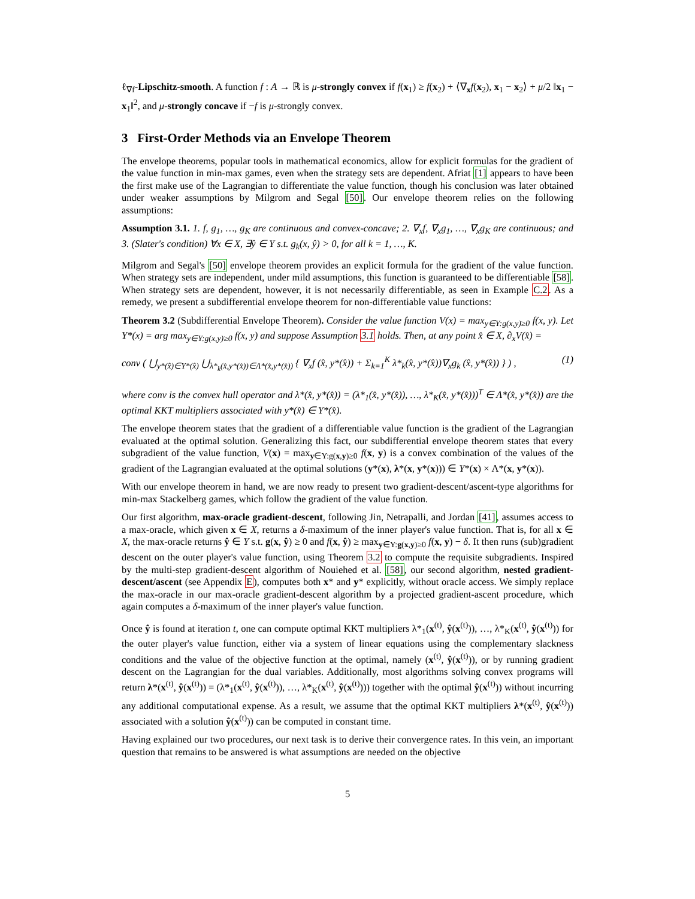ℓ<sub>∇f</sub>-Lipschitz-smooth. A function f : A → ℝ is μ-strongly convex if f(x<sub>1</sub>) ≥ f(x<sub>2</sub>) + ⟨∇<sub>x</sub>f(x<sub>2</sub>), x<sub>1</sub> − x<sub>2</sub>⟩ + μ/2 ‖x<sub>1</sub> − x<sub>1</sub>‖<sup>2</sup>, and μ-strongly concave if −f is μ-strongly convex.
3 First-Order Methods via an Envelope Theorem
The envelope theorems, popular tools in mathematical economics, allow for explicit formulas for the gradient of the value function in min-max games, even when the strategy sets are dependent. Afriat [1] appears to have been the first make use of the Lagrangian to differentiate the value function, though his conclusion was later obtained under weaker assumptions by Milgrom and Segal [50]. Our envelope theorem relies on the following assumptions:
Assumption 3.1. 1. f, g<sub>1</sub>, …, g<sub>K</sub> are continuous and convex-concave; 2. ∇<sub>x</sub>f, ∇<sub>x</sub>g<sub>1</sub>, …, ∇<sub>x</sub>g<sub>K</sub> are continuous; and 3. (Slater's condition) ∀x ∈ X, ∃ŷ ∈ Y s.t. g<sub>k</sub>(x, ŷ) > 0, for all k = 1, …, K.
Milgrom and Segal's [50] envelope theorem provides an explicit formula for the gradient of the value function. When strategy sets are independent, under mild assumptions, this function is guaranteed to be differentiable [58]. When strategy sets are dependent, however, it is not necessarily differentiable, as seen in Example C.2. As a remedy, we present a subdifferential envelope theorem for non-differentiable value functions:
Theorem 3.2 (Subdifferential Envelope Theorem). Consider the value function V(x) = max<sub>y∈Y:g(x,y)≥0</sub> f(x, y). Let Y*(x) = arg max<sub>y∈Y:g(x,y)≥0</sub> f(x, y) and suppose Assumption 3.1 holds. Then, at any point x̂ ∈ X, ∂<sub>x</sub>V(x̂) =
conv ( ⋃<sub>y*(x̂)∈Y*(x̂)</sub> ⋃<sub>λ*<sub>k</sub>(x̂,y*(x̂))∈Λ*(x̂,y*(x̂))</sub> { ∇<sub>x</sub>f (x̂, y*(x̂)) + Σ<sub>k=1</sub><sup>K</sup> λ*<sub>k</sub>(x̂, y*(x̂))∇<sub>x</sub>g<sub>k</sub> (x̂, y*(x̂)) } ) , (1)
where conv is the convex hull operator and λ*(x̂, y*(x̂)) = (λ*<sub>1</sub>(x̂, y*(x̂)), …, λ*<sub>K</sub>(x̂, y*(x̂)))<sup>T</sup> ∈ Λ*(x̂, y*(x̂)) are the optimal KKT multipliers associated with y*(x̂) ∈ Y*(x̂).
The envelope theorem states that the gradient of a differentiable value function is the gradient of the Lagrangian evaluated at the optimal solution. Generalizing this fact, our subdifferential envelope theorem states that every subgradient of the value function, V(x) = max<sub>y∈Y:g(x,y)≥0</sub> f(x, y) is a convex combination of the values of the gradient of the Lagrangian evaluated at the optimal solutions (y*(x), λ*(x, y*(x))) ∈ Y*(x) × Λ*(x, y*(x)).
With our envelope theorem in hand, we are now ready to present two gradient-descent/ascent-type algorithms for min-max Stackelberg games, which follow the gradient of the value function.
Our first algorithm, max-oracle gradient-descent, following Jin, Netrapalli, and Jordan [41], assumes access to a max-oracle, which given x ∈ X, returns a δ-maximum of the inner player's value function. That is, for all x ∈ X, the max-oracle returns ŷ ∈ Y s.t. g(x, ŷ) ≥ 0 and f(x, ŷ) ≥ max<sub>y∈Y:g(x,y)≥0</sub> f(x, y) − δ. It then runs (sub)gradient descent on the outer player's value function, using Theorem 3.2 to compute the requisite subgradients. Inspired by the multi-step gradient-descent algorithm of Nouiehed et al. [58], our second algorithm, nested gradient-descent/ascent (see Appendix E), computes both x* and y* explicitly, without oracle access. We simply replace the max-oracle in our max-oracle gradient-descent algorithm by a projected gradient-ascent procedure, which again computes a δ-maximum of the inner player's value function.
Once ŷ is found at iteration t, one can compute optimal KKT multipliers λ*<sub>1</sub>(x<sup>(t)</sup>, ŷ(x<sup>(t)</sup>)), …, λ*<sub>K</sub>(x<sup>(t)</sup>, ŷ(x<sup>(t)</sup>)) for the outer player's value function, either via a system of linear equations using the complementary slackness conditions and the value of the objective function at the optimal, namely (x<sup>(t)</sup>, ŷ(x<sup>(t)</sup>)), or by running gradient descent on the Lagrangian for the dual variables. Additionally, most algorithms solving convex programs will return λ*(x<sup>(t)</sup>, ŷ(x<sup>(t)</sup>)) = (λ*<sub>1</sub>(x<sup>(t)</sup>, ŷ(x<sup>(t)</sup>)), …, λ*<sub>K</sub>(x<sup>(t)</sup>, ŷ(x<sup>(t)</sup>))) together with the optimal ŷ(x<sup>(t)</sup>)) without incurring any additional computational expense. As a result, we assume that the optimal KKT multipliers λ*(x<sup>(t)</sup>, ŷ(x<sup>(t)</sup>)) associated with a solution ŷ(x<sup>(t)</sup>)) can be computed in constant time.
Having explained our two procedures, our next task is to derive their convergence rates. In this vein, an important question that remains to be answered is what assumptions are needed on the objective
5